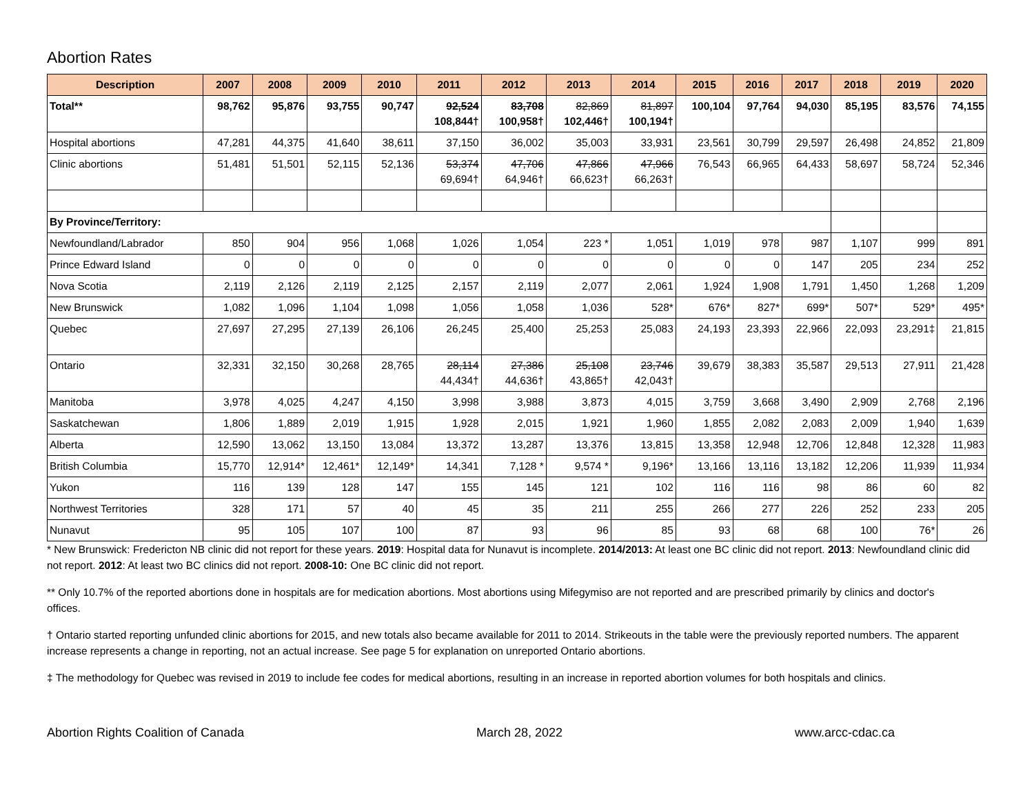Abortion Rates
| Description | 2007 | 2008 | 2009 | 2010 | 2011 | 2012 | 2013 | 2014 | 2015 | 2016 | 2017 | 2018 | 2019 | 2020 |
| --- | --- | --- | --- | --- | --- | --- | --- | --- | --- | --- | --- | --- | --- | --- |
| Total** | 98,762 | 95,876 | 93,755 | 90,747 | 92,524 108,844† | 83,708 100,958† | 82,869 102,446† | 81,897 100,194† | 100,104 | 97,764 | 94,030 | 85,195 | 83,576 | 74,155 |
| Hospital abortions | 47,281 | 44,375 | 41,640 | 38,611 | 37,150 | 36,002 | 35,003 | 33,931 | 23,561 | 30,799 | 29,597 | 26,498 | 24,852 | 21,809 |
| Clinic abortions | 51,481 | 51,501 | 52,115 | 52,136 | 53,374 69,694† | 47,706 64,946† | 47,866 66,623† | 47,966 66,263† | 76,543 | 66,965 | 64,433 | 58,697 | 58,724 | 52,346 |
| By Province/Territory: | | | | | | | | | | | | | | |
| Newfoundland/Labrador | 850 | 904 | 956 | 1,068 | 1,026 | 1,054 | 223 * | 1,051 | 1,019 | 978 | 987 | 1,107 | 999 | 891 |
| Prince Edward Island | 0 | 0 | 0 | 0 | 0 | 0 | 0 | 0 | 0 | 0 | 147 | 205 | 234 | 252 |
| Nova Scotia | 2,119 | 2,126 | 2,119 | 2,125 | 2,157 | 2,119 | 2,077 | 2,061 | 1,924 | 1,908 | 1,791 | 1,450 | 1,268 | 1,209 |
| New Brunswick | 1,082 | 1,096 | 1,104 | 1,098 | 1,056 | 1,058 | 1,036 | 528* | 676* | 827* | 699* | 507* | 529* | 495* |
| Quebec | 27,697 | 27,295 | 27,139 | 26,106 | 26,245 | 25,400 | 25,253 | 25,083 | 24,193 | 23,393 | 22,966 | 22,093 | 23,291‡ | 21,815 |
| Ontario | 32,331 | 32,150 | 30,268 | 28,765 | 28,114 44,434† | 27,386 44,636† | 25,108 43,865† | 23,746 42,043† | 39,679 | 38,383 | 35,587 | 29,513 | 27,911 | 21,428 |
| Manitoba | 3,978 | 4,025 | 4,247 | 4,150 | 3,998 | 3,988 | 3,873 | 4,015 | 3,759 | 3,668 | 3,490 | 2,909 | 2,768 | 2,196 |
| Saskatchewan | 1,806 | 1,889 | 2,019 | 1,915 | 1,928 | 2,015 | 1,921 | 1,960 | 1,855 | 2,082 | 2,083 | 2,009 | 1,940 | 1,639 |
| Alberta | 12,590 | 13,062 | 13,150 | 13,084 | 13,372 | 13,287 | 13,376 | 13,815 | 13,358 | 12,948 | 12,706 | 12,848 | 12,328 | 11,983 |
| British Columbia | 15,770 | 12,914* | 12,461* | 12,149* | 14,341 | 7,128 * | 9,574 * | 9,196* | 13,166 | 13,116 | 13,182 | 12,206 | 11,939 | 11,934 |
| Yukon | 116 | 139 | 128 | 147 | 155 | 145 | 121 | 102 | 116 | 116 | 98 | 86 | 60 | 82 |
| Northwest Territories | 328 | 171 | 57 | 40 | 45 | 35 | 211 | 255 | 266 | 277 | 226 | 252 | 233 | 205 |
| Nunavut | 95 | 105 | 107 | 100 | 87 | 93 | 96 | 85 | 93 | 68 | 68 | 100 | 76* | 26 |
* New Brunswick: Fredericton NB clinic did not report for these years. 2019: Hospital data for Nunavut is incomplete. 2014/2013: At least one BC clinic did not report. 2013: Newfoundland clinic did not report. 2012: At least two BC clinics did not report. 2008-10: One BC clinic did not report.
** Only 10.7% of the reported abortions done in hospitals are for medication abortions. Most abortions using Mifegymiso are not reported and are prescribed primarily by clinics and doctor's offices.
† Ontario started reporting unfunded clinic abortions for 2015, and new totals also became available for 2011 to 2014. Strikeouts in the table were the previously reported numbers. The apparent increase represents a change in reporting, not an actual increase. See page 5 for explanation on unreported Ontario abortions.
‡ The methodology for Quebec was revised in 2019 to include fee codes for medical abortions, resulting in an increase in reported abortion volumes for both hospitals and clinics.
Abortion Rights Coalition of Canada March 28, 2022 www.arcc-cdac.ca